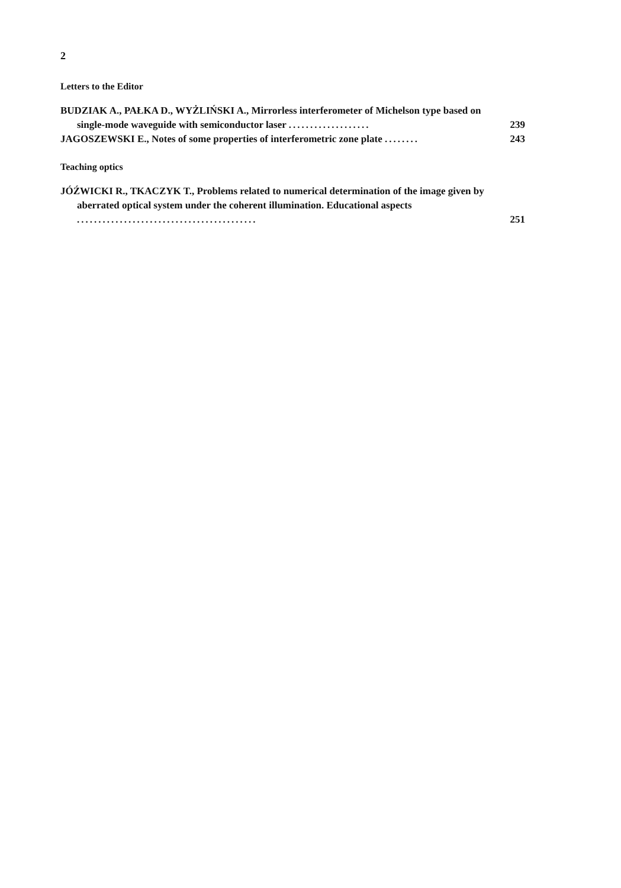2
Letters to the Editor
BUDZIAK A., PAŁKA D., WYŻLIŃSKI A., Mirrorless interferometer of Michelson type based on single-mode waveguide with semiconductor laser ...................
239
JAGOSZEWSKI E., Notes of some properties of interferometric zone plate ........
243
Teaching optics
JÓŹWICKI R., TKACZYK T., Problems related to numerical determination of the image given by aberrated optical system under the coherent illumination. Educational aspects ..........................................
251